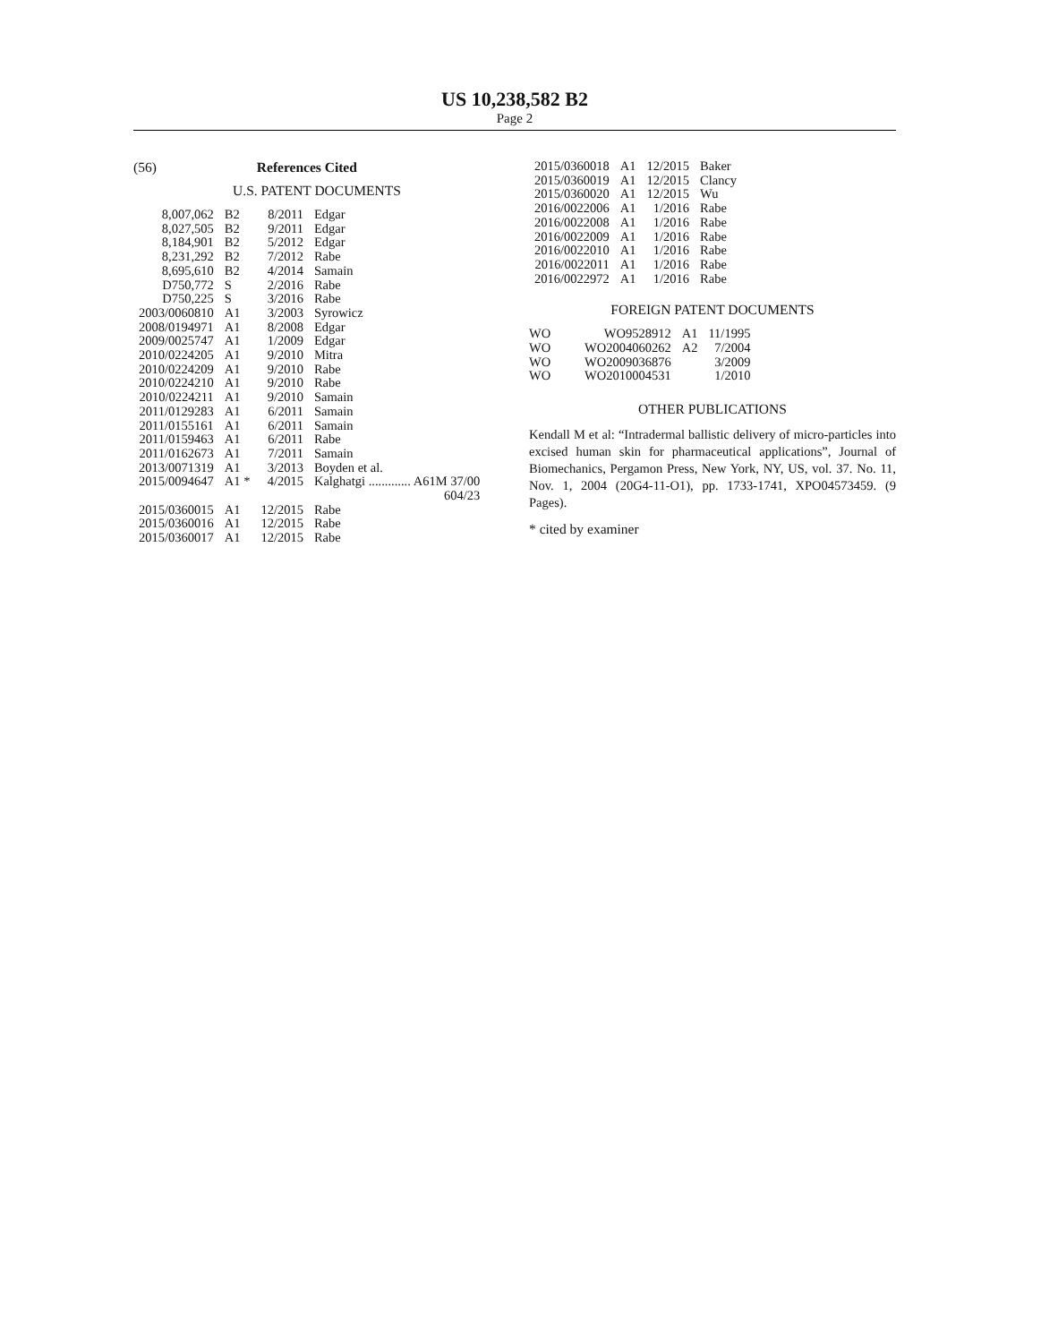US 10,238,582 B2
Page 2
(56) References Cited
U.S. PATENT DOCUMENTS
| 8,007,062 | B2 | 8/2011 | Edgar |
| 8,027,505 | B2 | 9/2011 | Edgar |
| 8,184,901 | B2 | 5/2012 | Edgar |
| 8,231,292 | B2 | 7/2012 | Rabe |
| 8,695,610 | B2 | 4/2014 | Samain |
| D750,772 | S | 2/2016 | Rabe |
| D750,225 | S | 3/2016 | Rabe |
| 2003/0060810 | A1 | 3/2003 | Syrowicz |
| 2008/0194971 | A1 | 8/2008 | Edgar |
| 2009/0025747 | A1 | 1/2009 | Edgar |
| 2010/0224205 | A1 | 9/2010 | Mitra |
| 2010/0224209 | A1 | 9/2010 | Rabe |
| 2010/0224210 | A1 | 9/2010 | Rabe |
| 2010/0224211 | A1 | 9/2010 | Samain |
| 2011/0129283 | A1 | 6/2011 | Samain |
| 2011/0155161 | A1 | 6/2011 | Samain |
| 2011/0159463 | A1 | 6/2011 | Rabe |
| 2011/0162673 | A1 | 7/2011 | Samain |
| 2013/0071319 | A1 | 3/2013 | Boyden et al. |
| 2015/0094647 | A1 * | 4/2015 | Kalghatgi ............. A61M 37/00 |
| | | | 604/23 |
| 2015/0360015 | A1 | 12/2015 | Rabe |
| 2015/0360016 | A1 | 12/2015 | Rabe |
| 2015/0360017 | A1 | 12/2015 | Rabe |
| 2015/0360018 | A1 | 12/2015 | Baker |
| 2015/0360019 | A1 | 12/2015 | Clancy |
| 2015/0360020 | A1 | 12/2015 | Wu |
| 2016/0022006 | A1 | 1/2016 | Rabe |
| 2016/0022008 | A1 | 1/2016 | Rabe |
| 2016/0022009 | A1 | 1/2016 | Rabe |
| 2016/0022010 | A1 | 1/2016 | Rabe |
| 2016/0022011 | A1 | 1/2016 | Rabe |
| 2016/0022972 | A1 | 1/2016 | Rabe |
FOREIGN PATENT DOCUMENTS
| WO | WO9528912 | A1 | 11/1995 |
| WO | WO2004060262 | A2 | 7/2004 |
| WO | WO2009036876 | | 3/2009 |
| WO | WO2010004531 | | 1/2010 |
OTHER PUBLICATIONS
Kendall M et al: “Intradermal ballistic delivery of micro-particles into excised human skin for pharmaceutical applications”, Journal of Biomechanics, Pergamon Press, New York, NY, US, vol. 37. No. 11, Nov. 1, 2004 (20G4-11-O1), pp. 1733-1741, XPO04573459. (9 Pages).
* cited by examiner